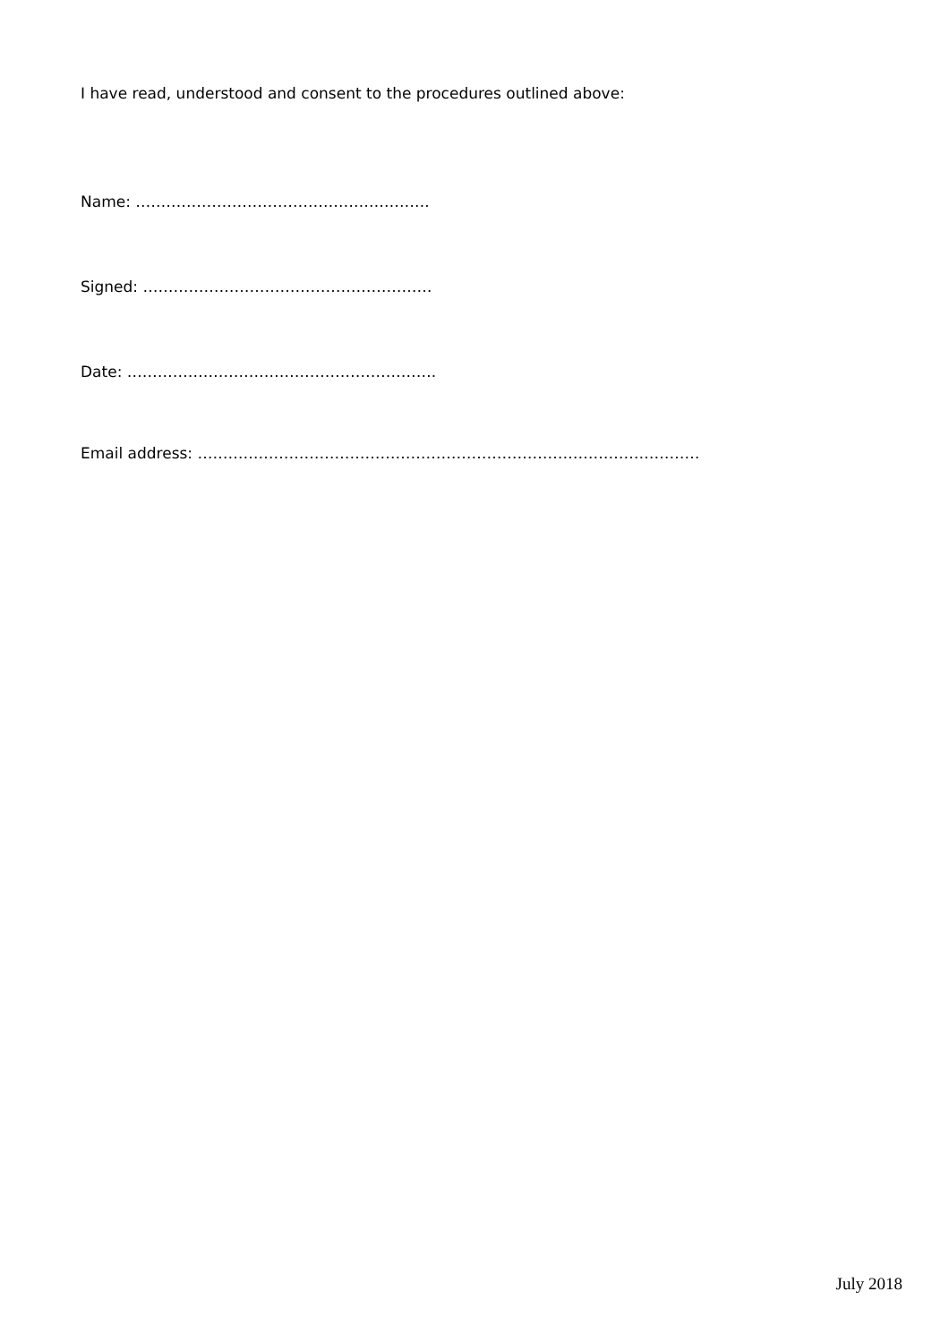I have read, understood and consent to the procedures outlined above:
Name: ………………………………………………….
Signed: …………………………………………………
Date: …………………………………………………….
Email address: ………………………………………………………………………………………
July 2018